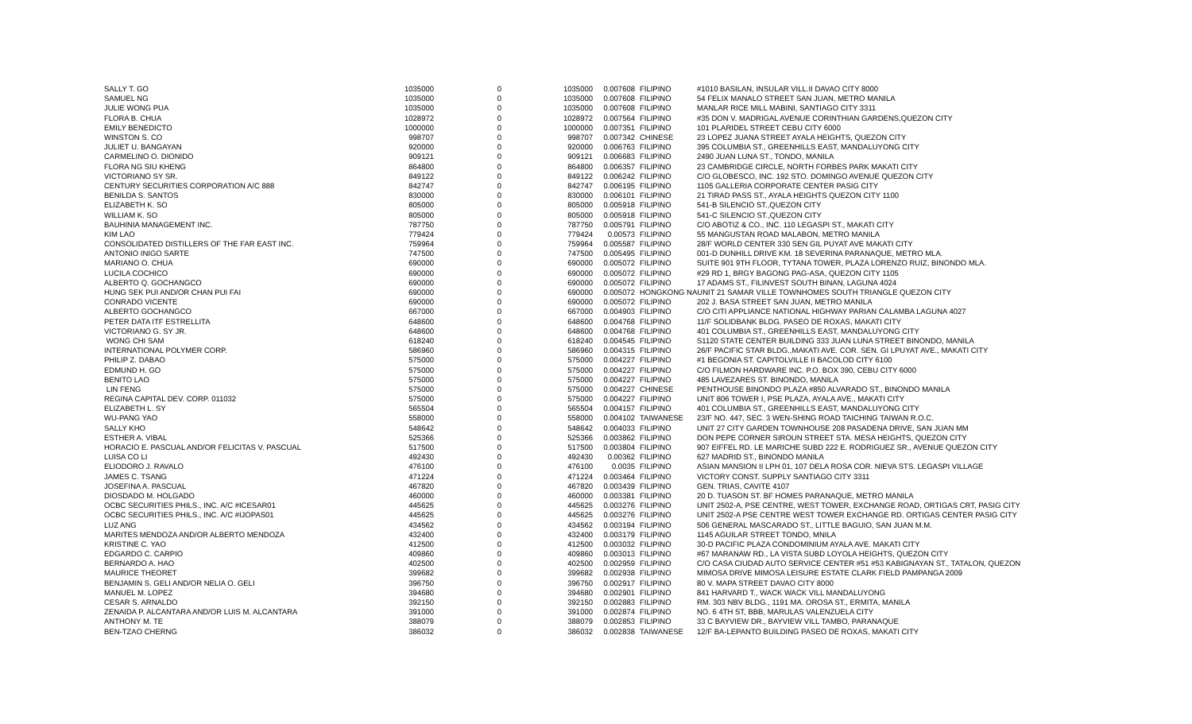| SALLY T. GO | 1035000 | 0 | 1035000 | 0.007608 | FILIPINO | #1010 BASILAN, INSULAR VILL.II DAVAO CITY 8000 |
| SAMUEL NG | 1035000 | 0 | 1035000 | 0.007608 | FILIPINO | 54 FELIX MANALO STREET SAN JUAN, METRO MANILA |
| JULIE WONG PUA | 1035000 | 0 | 1035000 | 0.007608 | FILIPINO | MANLAR RICE MILL MABINI, SANTIAGO CITY 3311 |
| FLORA B. CHUA | 1028972 | 0 | 1028972 | 0.007564 | FILIPINO | #35 DON V. MADRIGAL AVENUE CORINTHIAN GARDENS,QUEZON CITY |
| EMILY BENEDICTO | 1000000 | 0 | 1000000 | 0.007351 | FILIPINO | 101 PLARIDEL STREET CEBU CITY 6000 |
| WINSTON S. CO | 998707 | 0 | 998707 | 0.007342 | CHINESE | 23 LOPEZ JUANA STREET AYALA HEIGHTS, QUEZON CITY |
| JULIET U. BANGAYAN | 920000 | 0 | 920000 | 0.006763 | FILIPINO | 395 COLUMBIA ST., GREENHILLS EAST, MANDALUYONG CITY |
| CARMELINO O. DIONIDO | 909121 | 0 | 909121 | 0.006683 | FILIPINO | 2490 JUAN LUNA ST., TONDO, MANILA |
| FLORA NG SIU KHENG | 864800 | 0 | 864800 | 0.006357 | FILIPINO | 23 CAMBRIDGE CIRCLE, NORTH FORBES PARK MAKATI CITY |
| VICTORIANO SY SR. | 849122 | 0 | 849122 | 0.006242 | FILIPINO | C/O GLOBESCO, INC. 192 STO. DOMINGO AVENUE QUEZON CITY |
| CENTURY SECURITIES CORPORATION A/C 888 | 842747 | 0 | 842747 | 0.006195 | FILIPINO | 1105 GALLERIA CORPORATE CENTER PASIG CITY |
| BENILDA S. SANTOS | 830000 | 0 | 830000 | 0.006101 | FILIPINO | 21 TIRAD PASS ST., AYALA HEIGHTS QUEZON CITY 1100 |
| ELIZABETH K. SO | 805000 | 0 | 805000 | 0.005918 | FILIPINO | 541-B SILENCIO ST.,QUEZON CITY |
| WILLIAM K. SO | 805000 | 0 | 805000 | 0.005918 | FILIPINO | 541-C SILENCIO ST.,QUEZON CITY |
| BAUHINIA MANAGEMENT INC. | 787750 | 0 | 787750 | 0.005791 | FILIPINO | C/O ABOTIZ & CO., INC. 110 LEGASPI ST., MAKATI CITY |
| KIM LAO | 779424 | 0 | 779424 | 0.00573 | FILIPINO | 55 MANGUSTAN ROAD MALABON, METRO MANILA |
| CONSOLIDATED DISTILLERS OF THE FAR EAST INC. | 759964 | 0 | 759964 | 0.005587 | FILIPINO | 28/F WORLD CENTER 330 SEN GIL PUYAT AVE MAKATI CITY |
| ANTONIO INIGO SARTE | 747500 | 0 | 747500 | 0.005495 | FILIPINO | 001-D DUNHILL DRIVE KM. 18 SEVERINA PARANAQUE, METRO MLA. |
| MARIANO O. CHUA | 690000 | 0 | 690000 | 0.005072 | FILIPINO | SUITE 901 9TH FLOOR, TYTANA TOWER, PLAZA LORENZO RUIZ, BINONDO MLA. |
| LUCILA COCHICO | 690000 | 0 | 690000 | 0.005072 | FILIPINO | #29 RD 1, BRGY BAGONG PAG-ASA, QUEZON CITY 1105 |
| ALBERTO Q. GOCHANGCO | 690000 | 0 | 690000 | 0.005072 | FILIPINO | 17 ADAMS ST., FILINVEST SOUTH BINAN, LAGUNA 4024 |
| HUNG SEK PUI AND/OR CHAN PUI FAI | 690000 | 0 | 690000 | 0.005072 | HONGKONG NAUNIT 21 SAMAR VILLE TOWNHOMES SOUTH TRIANGLE QUEZON CITY | |
| CONRADO VICENTE | 690000 | 0 | 690000 | 0.005072 | FILIPINO | 202 J. BASA STREET SAN JUAN, METRO MANILA |
| ALBERTO GOCHANGCO | 667000 | 0 | 667000 | 0.004903 | FILIPINO | C/O CITI APPLIANCE NATIONAL HIGHWAY PARIAN CALAMBA LAGUNA 4027 |
| PETER DATA ITF ESTRELLITA | 648600 | 0 | 648600 | 0.004768 | FILIPINO | 11/F SOLIDBANK BLDG. PASEO DE ROXAS, MAKATI CITY |
| VICTORIANO G. SY JR. | 648600 | 0 | 648600 | 0.004768 | FILIPINO | 401 COLUMBIA ST., GREENHILLS EAST, MANDALUYONG CITY |
| WONG CHI SAM | 618240 | 0 | 618240 | 0.004545 | FILIPINO | S1120 STATE CENTER BUILDING 333 JUAN LUNA STREET BINONDO, MANILA |
| INTERNATIONAL POLYMER CORP. | 586960 | 0 | 586960 | 0.004315 | FILIPINO | 26/F PACIFIC STAR BLDG.,MAKATI AVE. COR. SEN. GI LPUYAT AVE., MAKATI CITY |
| PHILIP Z. DABAO | 575000 | 0 | 575000 | 0.004227 | FILIPINO | #1 BEGONIA ST. CAPITOLVILLE II BACOLOD CITY 6100 |
| EDMUND H. GO | 575000 | 0 | 575000 | 0.004227 | FILIPINO | C/O FILMON HARDWARE INC. P.O. BOX 390, CEBU CITY 6000 |
| BENITO LAO | 575000 | 0 | 575000 | 0.004227 | FILIPINO | 485 LAVEZARES ST. BINONDO, MANILA |
| LIN FENG | 575000 | 0 | 575000 | 0.004227 | CHINESE | PENTHOUSE BINONDO PLAZA #850 ALVARADO ST., BINONDO MANILA |
| REGINA CAPITAL DEV. CORP. 011032 | 575000 | 0 | 575000 | 0.004227 | FILIPINO | UNIT 806 TOWER I, PSE PLAZA, AYALA AVE., MAKATI CITY |
| ELIZABETH L. SY | 565504 | 0 | 565504 | 0.004157 | FILIPINO | 401 COLUMBIA ST., GREENHILLS EAST, MANDALUYONG CITY |
| WU-PANG YAO | 558000 | 0 | 558000 | 0.004102 | TAIWANESE | 23/F NO. 447, SEC. 3 WEN-SHING ROAD TAICHING TAIWAN R.O.C. |
| SALLY KHO | 548642 | 0 | 548642 | 0.004033 | FILIPINO | UNIT 27 CITY GARDEN TOWNHOUSE 208 PASADENA DRIVE, SAN JUAN MM |
| ESTHER A. VIBAL | 525366 | 0 | 525366 | 0.003862 | FILIPINO | DON PEPE CORNER SIROUN STREET STA. MESA HEIGHTS, QUEZON CITY |
| HORACIO E. PASCUAL AND/OR FELICITAS V. PASCUAL | 517500 | 0 | 517500 | 0.003804 | FILIPINO | 907 EIFFEL RD. LE MARICHE SUBD 222 E. RODRIGUEZ SR., AVENUE QUEZON CITY |
| LUISA CO LI | 492430 | 0 | 492430 | 0.00362 | FILIPINO | 627 MADRID ST., BINONDO MANILA |
| ELIODORO J. RAVALO | 476100 | 0 | 476100 | 0.0035 | FILIPINO | ASIAN MANSION II LPH 01, 107 DELA ROSA COR. NIEVA STS. LEGASPI VILLAGE |
| JAMES C. TSANG | 471224 | 0 | 471224 | 0.003464 | FILIPINO | VICTORY CONST. SUPPLY SANTIAGO CITY 3311 |
| JOSEFINA A. PASCUAL | 467820 | 0 | 467820 | 0.003439 | FILIPINO | GEN. TRIAS, CAVITE 4107 |
| DIOSDADO M. HOLGADO | 460000 | 0 | 460000 | 0.003381 | FILIPINO | 20 D. TUASON ST. BF HOMES PARANAQUE, METRO MANILA |
| OCBC SECURITIES PHILS., INC. A/C #ICESAR01 | 445625 | 0 | 445625 | 0.003276 | FILIPINO | UNIT 2502-A, PSE CENTRE, WEST TOWER, EXCHANGE ROAD, ORTIGAS CRT, PASIG CITY |
| OCBC SECURITIES PHILS., INC. A/C #IJOPAS01 | 445625 | 0 | 445625 | 0.003276 | FILIPINO | UNIT 2502-A PSE CENTRE WEST TOWER EXCHANGE RD. ORTIGAS CENTER PASIG CITY |
| LUZ ANG | 434562 | 0 | 434562 | 0.003194 | FILIPINO | 506 GENERAL MASCARADO ST., LITTLE BAGUIO, SAN JUAN M.M. |
| MARITES MENDOZA AND/OR ALBERTO MENDOZA | 432400 | 0 | 432400 | 0.003179 | FILIPINO | 1145 AGUILAR STREET TONDO, MNILA |
| KRISTINE C. YAO | 412500 | 0 | 412500 | 0.003032 | FILIPINO | 30-D PACIFIC PLAZA CONDOMINIUM AYALA AVE. MAKATI CITY |
| EDGARDO C. CARPIO | 409860 | 0 | 409860 | 0.003013 | FILIPINO | #67 MARANAW RD., LA VISTA SUBD LOYOLA HEIGHTS, QUEZON CITY |
| BERNARDO A. HAO | 402500 | 0 | 402500 | 0.002959 | FILIPINO | C/O CASA CIUDAD AUTO SERVICE CENTER #51 #53 KABIGNAYAN ST., TATALON, QUEZON |
| MAURICE THEORET | 399682 | 0 | 399682 | 0.002938 | FILIPINO | MIMOSA DRIVE MIMOSA LEISURE ESTATE CLARK FIELD PAMPANGA 2009 |
| BENJAMIN S. GELI AND/OR NELIA O. GELI | 396750 | 0 | 396750 | 0.002917 | FILIPINO | 80 V. MAPA STREET DAVAO CITY 8000 |
| MANUEL M. LOPEZ | 394680 | 0 | 394680 | 0.002901 | FILIPINO | 841 HARVARD T., WACK WACK VILL MANDALUYONG |
| CESAR S. ARNALDO | 392150 | 0 | 392150 | 0.002883 | FILIPINO | RM. 303 NBV BLDG., 1191 MA. OROSA ST., ERMITA, MANILA |
| ZENAIDA P. ALCANTARA AND/OR LUIS M. ALCANTARA | 391000 | 0 | 391000 | 0.002874 | FILIPINO | NO. 6 4TH ST, BBB, MARULAS VALENZUELA CITY |
| ANTHONY M. TE | 388079 | 0 | 388079 | 0.002853 | FILIPINO | 33 C BAYVIEW DR., BAYVIEW VILL TAMBO, PARANAQUE |
| BEN-TZAO CHERNG | 386032 | 0 | 386032 | 0.002838 | TAIWANESE | 12/F BA-LEPANTO BUILDING PASEO DE ROXAS, MAKATI CITY |